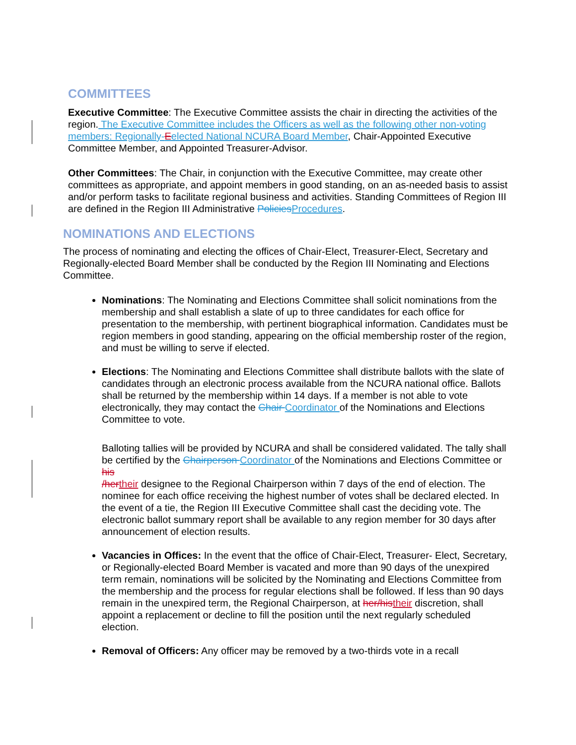COMMITTEES
Executive Committee: The Executive Committee assists the chair in directing the activities of the region. The Executive Committee includes the Officers as well as the following other non-voting members: Regionally-Eelected National NCURA Board Member, Chair-Appointed Executive Committee Member, and Appointed Treasurer-Advisor.
Other Committees: The Chair, in conjunction with the Executive Committee, may create other committees as appropriate, and appoint members in good standing, on an as-needed basis to assist and/or perform tasks to facilitate regional business and activities. Standing Committees of Region III are defined in the Region III Administrative Policies Procedures.
NOMINATIONS AND ELECTIONS
The process of nominating and electing the offices of Chair-Elect, Treasurer-Elect, Secretary and Regionally-elected Board Member shall be conducted by the Region III Nominating and Elections Committee.
Nominations: The Nominating and Elections Committee shall solicit nominations from the membership and shall establish a slate of up to three candidates for each office for presentation to the membership, with pertinent biographical information. Candidates must be region members in good standing, appearing on the official membership roster of the region, and must be willing to serve if elected.
Elections: The Nominating and Elections Committee shall distribute ballots with the slate of candidates through an electronic process available from the NCURA national office. Ballots shall be returned by the membership within 14 days. If a member is not able to vote electronically, they may contact the Chair Coordinator of the Nominations and Elections Committee to vote.
Balloting tallies will be provided by NCURA and shall be considered validated. The tally shall be certified by the Chairperson Coordinator of the Nominations and Elections Committee or his
/her their designee to the Regional Chairperson within 7 days of the end of election. The nominee for each office receiving the highest number of votes shall be declared elected. In the event of a tie, the Region III Executive Committee shall cast the deciding vote. The electronic ballot summary report shall be available to any region member for 30 days after announcement of election results.
Vacancies in Offices: In the event that the office of Chair-Elect, Treasurer- Elect, Secretary, or Regionally-elected Board Member is vacated and more than 90 days of the unexpired term remain, nominations will be solicited by the Nominating and Elections Committee from the membership and the process for regular elections shall be followed. If less than 90 days remain in the unexpired term, the Regional Chairperson, at her/his their discretion, shall appoint a replacement or decline to fill the position until the next regularly scheduled election.
Removal of Officers: Any officer may be removed by a two-thirds vote in a recall